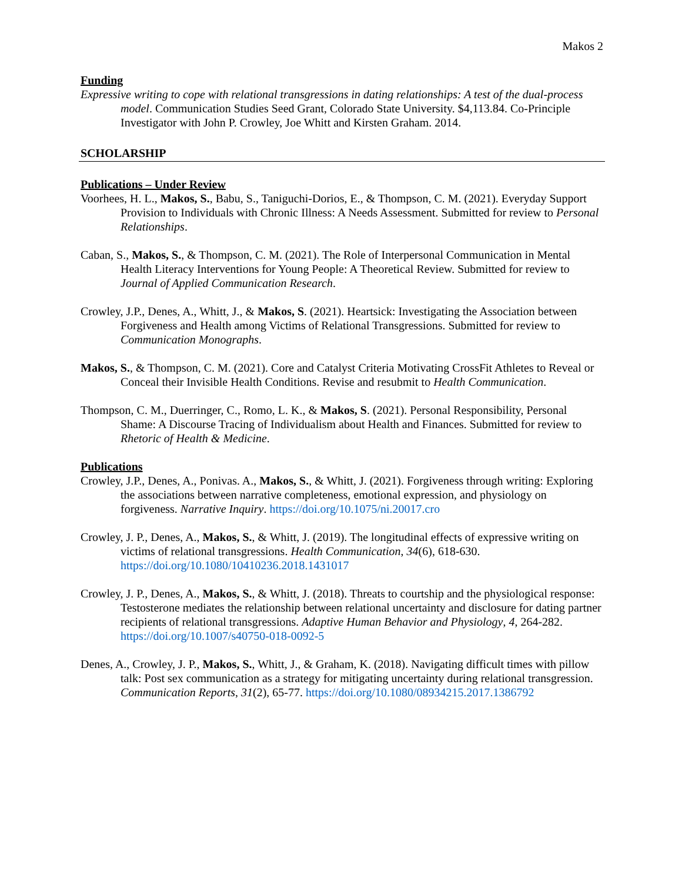Makos 2
Funding
Expressive writing to cope with relational transgressions in dating relationships: A test of the dual-process model. Communication Studies Seed Grant, Colorado State University. $4,113.84. Co-Principle Investigator with John P. Crowley, Joe Whitt and Kirsten Graham. 2014.
SCHOLARSHIP
Publications – Under Review
Voorhees, H. L., Makos, S., Babu, S., Taniguchi-Dorios, E., & Thompson, C. M. (2021). Everyday Support Provision to Individuals with Chronic Illness: A Needs Assessment. Submitted for review to Personal Relationships.
Caban, S., Makos, S., & Thompson, C. M. (2021). The Role of Interpersonal Communication in Mental Health Literacy Interventions for Young People: A Theoretical Review. Submitted for review to Journal of Applied Communication Research.
Crowley, J.P., Denes, A., Whitt, J., & Makos, S. (2021). Heartsick: Investigating the Association between Forgiveness and Health among Victims of Relational Transgressions. Submitted for review to Communication Monographs.
Makos, S., & Thompson, C. M. (2021). Core and Catalyst Criteria Motivating CrossFit Athletes to Reveal or Conceal their Invisible Health Conditions. Revise and resubmit to Health Communication.
Thompson, C. M., Duerringer, C., Romo, L. K., & Makos, S. (2021). Personal Responsibility, Personal Shame: A Discourse Tracing of Individualism about Health and Finances. Submitted for review to Rhetoric of Health & Medicine.
Publications
Crowley, J.P., Denes, A., Ponivas. A., Makos, S., & Whitt, J. (2021). Forgiveness through writing: Exploring the associations between narrative completeness, emotional expression, and physiology on forgiveness. Narrative Inquiry. https://doi.org/10.1075/ni.20017.cro
Crowley, J. P., Denes, A., Makos, S., & Whitt, J. (2019). The longitudinal effects of expressive writing on victims of relational transgressions. Health Communication, 34(6), 618-630. https://doi.org/10.1080/10410236.2018.1431017
Crowley, J. P., Denes, A., Makos, S., & Whitt, J. (2018). Threats to courtship and the physiological response: Testosterone mediates the relationship between relational uncertainty and disclosure for dating partner recipients of relational transgressions. Adaptive Human Behavior and Physiology, 4, 264-282. https://doi.org/10.1007/s40750-018-0092-5
Denes, A., Crowley, J. P., Makos, S., Whitt, J., & Graham, K. (2018). Navigating difficult times with pillow talk: Post sex communication as a strategy for mitigating uncertainty during relational transgression. Communication Reports, 31(2), 65-77. https://doi.org/10.1080/08934215.2017.1386792